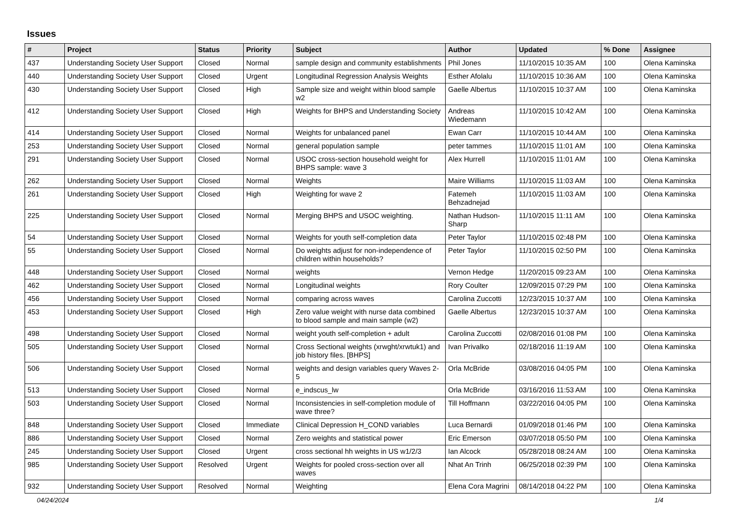Issues
| # | Project | Status | Priority | Subject | Author | Updated | % Done | Assignee |
| --- | --- | --- | --- | --- | --- | --- | --- | --- |
| 437 | Understanding Society User Support | Closed | Normal | sample design and community establishments | Phil Jones | 11/10/2015 10:35 AM | 100 | Olena Kaminska |
| 440 | Understanding Society User Support | Closed | Urgent | Longitudinal Regression Analysis Weights | Esther Afolalu | 11/10/2015 10:36 AM | 100 | Olena Kaminska |
| 430 | Understanding Society User Support | Closed | High | Sample size and weight within blood sample w2 | Gaelle Albertus | 11/10/2015 10:37 AM | 100 | Olena Kaminska |
| 412 | Understanding Society User Support | Closed | High | Weights for BHPS and Understanding Society | Andreas Wiedemann | 11/10/2015 10:42 AM | 100 | Olena Kaminska |
| 414 | Understanding Society User Support | Closed | Normal | Weights for unbalanced panel | Ewan Carr | 11/10/2015 10:44 AM | 100 | Olena Kaminska |
| 253 | Understanding Society User Support | Closed | Normal | general population sample | peter tammes | 11/10/2015 11:01 AM | 100 | Olena Kaminska |
| 291 | Understanding Society User Support | Closed | Normal | USOC cross-section household weight for BHPS sample: wave 3 | Alex Hurrell | 11/10/2015 11:01 AM | 100 | Olena Kaminska |
| 262 | Understanding Society User Support | Closed | Normal | Weights | Maire Williams | 11/10/2015 11:03 AM | 100 | Olena Kaminska |
| 261 | Understanding Society User Support | Closed | High | Weighting for wave 2 | Fatemeh Behzadnejad | 11/10/2015 11:03 AM | 100 | Olena Kaminska |
| 225 | Understanding Society User Support | Closed | Normal | Merging BHPS and USOC weighting. | Nathan Hudson-Sharp | 11/10/2015 11:11 AM | 100 | Olena Kaminska |
| 54 | Understanding Society User Support | Closed | Normal | Weights for youth self-completion data | Peter Taylor | 11/10/2015 02:48 PM | 100 | Olena Kaminska |
| 55 | Understanding Society User Support | Closed | Normal | Do weights adjust for non-independence of children within households? | Peter Taylor | 11/10/2015 02:50 PM | 100 | Olena Kaminska |
| 448 | Understanding Society User Support | Closed | Normal | weights | Vernon Hedge | 11/20/2015 09:23 AM | 100 | Olena Kaminska |
| 462 | Understanding Society User Support | Closed | Normal | Longitudinal weights | Rory Coulter | 12/09/2015 07:29 PM | 100 | Olena Kaminska |
| 456 | Understanding Society User Support | Closed | Normal | comparing across waves | Carolina Zuccotti | 12/23/2015 10:37 AM | 100 | Olena Kaminska |
| 453 | Understanding Society User Support | Closed | High | Zero value weight with nurse data combined to blood sample and main sample (w2) | Gaelle Albertus | 12/23/2015 10:37 AM | 100 | Olena Kaminska |
| 498 | Understanding Society User Support | Closed | Normal | weight youth self-completion + adult | Carolina Zuccotti | 02/08/2016 01:08 PM | 100 | Olena Kaminska |
| 505 | Understanding Society User Support | Closed | Normal | Cross Sectional weights (xrwght/xrwtuk1) and job history files. [BHPS] | Ivan Privalko | 02/18/2016 11:19 AM | 100 | Olena Kaminska |
| 506 | Understanding Society User Support | Closed | Normal | weights and design variables query Waves 2-5 | Orla McBride | 03/08/2016 04:05 PM | 100 | Olena Kaminska |
| 513 | Understanding Society User Support | Closed | Normal | e_indscus_lw | Orla McBride | 03/16/2016 11:53 AM | 100 | Olena Kaminska |
| 503 | Understanding Society User Support | Closed | Normal | Inconsistencies in self-completion module of wave three? | Till Hoffmann | 03/22/2016 04:05 PM | 100 | Olena Kaminska |
| 848 | Understanding Society User Support | Closed | Immediate | Clinical Depression H_COND variables | Luca Bernardi | 01/09/2018 01:46 PM | 100 | Olena Kaminska |
| 886 | Understanding Society User Support | Closed | Normal | Zero weights and statistical power | Eric Emerson | 03/07/2018 05:50 PM | 100 | Olena Kaminska |
| 245 | Understanding Society User Support | Closed | Urgent | cross sectional hh weights in US w1/2/3 | Ian Alcock | 05/28/2018 08:24 AM | 100 | Olena Kaminska |
| 985 | Understanding Society User Support | Resolved | Urgent | Weights for pooled cross-section over all waves | Nhat An Trinh | 06/25/2018 02:39 PM | 100 | Olena Kaminska |
| 932 | Understanding Society User Support | Resolved | Normal | Weighting | Elena Cora Magrini | 08/14/2018 04:22 PM | 100 | Olena Kaminska |
04/24/2024 1/4